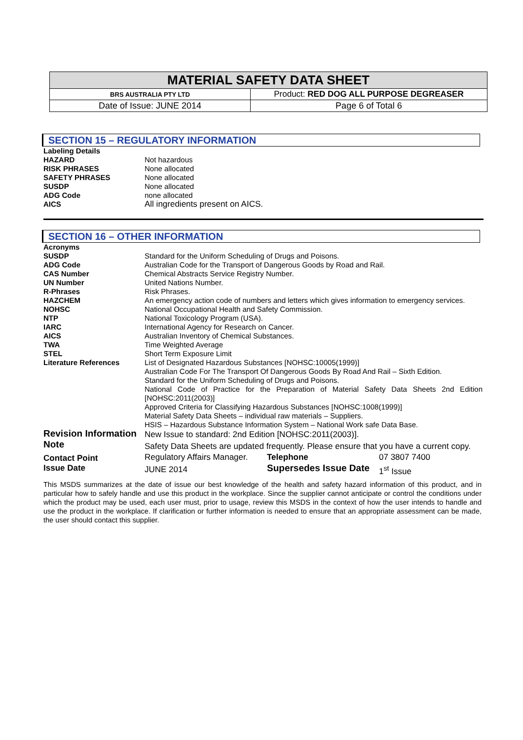| MATERIAL SAFETY DATA SHEET | |
| BRS AUSTRALIA PTY LTD | Product: RED DOG ALL PURPOSE DEGREASER |
| Date of Issue: JUNE 2014 | Page 6 of Total 6 |
SECTION 15 – REGULATORY INFORMATION
| Labeling Details | |
| HAZARD | Not hazardous |
| RISK PHRASES | None allocated |
| SAFETY PHRASES | None allocated |
| SUSDP | None allocated |
| ADG Code | none allocated |
| AICS | All ingredients present on AICS. |
SECTION 16 – OTHER INFORMATION
| Acronyms | | | |
| SUSDP | Standard for the Uniform Scheduling of Drugs and Poisons. | | |
| ADG Code | Australian Code for the Transport of Dangerous Goods by Road and Rail. | | |
| CAS Number | Chemical Abstracts Service Registry Number. | | |
| UN Number | United Nations Number. | | |
| R-Phrases | Risk Phrases. | | |
| HAZCHEM | An emergency action code of numbers and letters which gives information to emergency services. | | |
| NOHSC | National Occupational Health and Safety Commission. | | |
| NTP | National Toxicology Program (USA). | | |
| IARC | International Agency for Research on Cancer. | | |
| AICS | Australian Inventory of Chemical Substances. | | |
| TWA | Time Weighted Average | | |
| STEL | Short Term Exposure Limit | | |
| Literature References | List of Designated Hazardous Substances [NOHSC:10005(1999)] Australian Code For The Transport Of Dangerous Goods By Road And Rail – Sixth Edition. Standard for the Uniform Scheduling of Drugs and Poisons. National Code of Practice for the Preparation of Material Safety Data Sheets 2nd Edition [NOHSC:2011(2003)] Approved Criteria for Classifying Hazardous Substances [NOHSC:1008(1999)] Material Safety Data Sheets – individual raw materials – Suppliers. HSIS – Hazardous Substance Information System – National Work safe Data Base. | | |
| Revision Information | New Issue to standard: 2nd Edition [NOHSC:2011(2003)]. | | |
| Note | Safety Data Sheets are updated frequently. Please ensure that you have a current copy. | | |
| Contact Point | Regulatory Affairs Manager. | Telephone | 07 3807 7400 |
| Issue Date | JUNE 2014 | Supersedes Issue Date | 1<sup>st</sup> Issue |
This MSDS summarizes at the date of issue our best knowledge of the health and safety hazard information of this product, and in particular how to safely handle and use this product in the workplace. Since the supplier cannot anticipate or control the conditions under which the product may be used, each user must, prior to usage, review this MSDS in the context of how the user intends to handle and use the product in the workplace. If clarification or further information is needed to ensure that an appropriate assessment can be made, the user should contact this supplier.